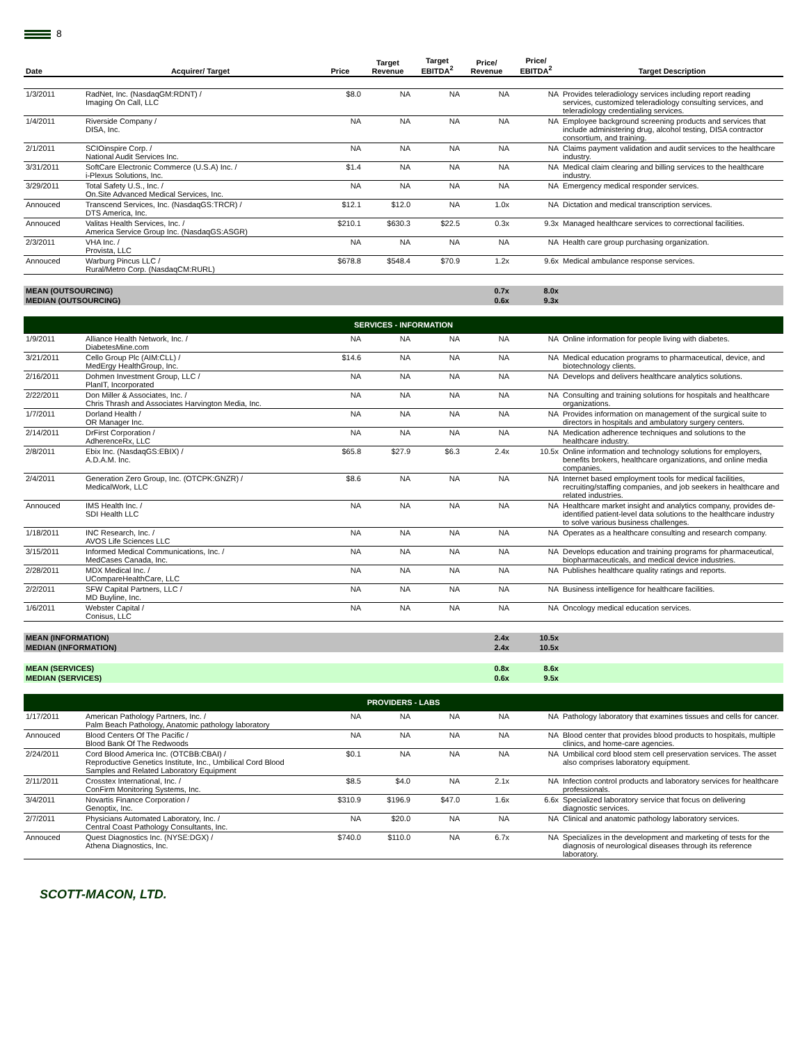8
| Date | Acquirer/ Target | Price | Target Revenue | Target EBITDA<sup>2</sup> | Price/ Revenue | Price/ EBITDA<sup>2</sup> | Target Description |
| --- | --- | --- | --- | --- | --- | --- | --- |
| 1/3/2011 | RadNet, Inc. (NasdaqGM:RDNT) / Imaging On Call, LLC | $8.0 | NA | NA | NA | NA | Provides teleradiology services including report reading services, customized teleradiology consulting services, and teleradiology credentialing services. |
| 1/4/2011 | Riverside Company / DISA, Inc. | NA | NA | NA | NA | NA | Employee background screening products and services that include administering drug, alcohol testing, DISA contractor consortium, and training. |
| 2/1/2011 | SCIOinspire Corp. / National Audit Services Inc. | NA | NA | NA | NA | NA | Claims payment validation and audit services to the healthcare industry. |
| 3/31/2011 | SoftCare Electronic Commerce (U.S.A) Inc. / i-Plexus Solutions, Inc. | $1.4 | NA | NA | NA | NA | Medical claim clearing and billing services to the healthcare industry. |
| 3/29/2011 | Total Safety U.S., Inc. / On.Site Advanced Medical Services, Inc. | NA | NA | NA | NA | NA | Emergency medical responder services. |
| Annouced | Transcend Services, Inc. (NasdaqGS:TRCR) / DTS America, Inc. | $12.1 | $12.0 | NA | 1.0x | NA | Dictation and medical transcription services. |
| Annouced | Valitas Health Services, Inc. / America Service Group Inc. (NasdaqGS:ASGR) | $210.1 | $630.3 | $22.5 | 0.3x | 9.3x | Managed healthcare services to correctional facilities. |
| 2/3/2011 | VHA Inc. / Provista, LLC | NA | NA | NA | NA | NA | Health care group purchasing organization. |
| Annouced | Warburg Pincus LLC / Rural/Metro Corp. (NasdaqCM:RURL) | $678.8 | $548.4 | $70.9 | 1.2x | 9.6x | Medical ambulance response services. |
| MEAN (OUTSOURCING) | | | | | 0.7x | 8.0x | |
| MEDIAN (OUTSOURCING) | | | | | 0.6x | 9.3x | |
| SERVICES - INFORMATION | | | | | | | |
| 1/9/2011 | Alliance Health Network, Inc. / DiabetesMine.com | NA | NA | NA | NA | NA | Online information for people living with diabetes. |
| 3/21/2011 | Cello Group Plc (AIM:CLL) / MedErgy HealthGroup, Inc. | $14.6 | NA | NA | NA | NA | Medical education programs to pharmaceutical, device, and biotechnology clients. |
| 2/16/2011 | Dohmen Investment Group, LLC / PlanIT, Incorporated | NA | NA | NA | NA | NA | Develops and delivers healthcare analytics solutions. |
| 2/22/2011 | Don Miller & Associates, Inc. / Chris Thrash and Associates Harvington Media, Inc. | NA | NA | NA | NA | NA | Consulting and training solutions for hospitals and healthcare organizations. |
| 1/7/2011 | Dorland Health / OR Manager Inc. | NA | NA | NA | NA | NA | Provides information on management of the surgical suite to directors in hospitals and ambulatory surgery centers. |
| 2/14/2011 | DrFirst Corporation / AdherenceRx, LLC | NA | NA | NA | NA | NA | Medication adherence techniques and solutions to the healthcare industry. |
| 2/8/2011 | Ebix Inc. (NasdaqGS:EBIX) / A.D.A.M. Inc. | $65.8 | $27.9 | $6.3 | 2.4x | 10.5x | Online information and technology solutions for employers, benefits brokers, healthcare organizations, and online media companies. |
| 2/4/2011 | Generation Zero Group, Inc. (OTCPK:GNZR) / MedicalWork, LLC | $8.6 | NA | NA | NA | NA | Internet based employment tools for medical facilities, recruiting/staffing companies, and job seekers in healthcare and related industries. |
| Annouced | IMS Health Inc. / SDI Health LLC | NA | NA | NA | NA | NA | Healthcare market insight and analytics company, provides de-identified patient-level data solutions to the healthcare industry to solve various business challenges. |
| 1/18/2011 | INC Research, Inc. / AVOS Life Sciences LLC | NA | NA | NA | NA | NA | Operates as a healthcare consulting and research company. |
| 3/15/2011 | Informed Medical Communications, Inc. / MedCases Canada, Inc. | NA | NA | NA | NA | NA | Develops education and training programs for pharmaceutical, biopharmaceuticals, and medical device industries. |
| 2/28/2011 | MDX Medical Inc. / UCompareHealthCare, LLC | NA | NA | NA | NA | NA | Publishes healthcare quality ratings and reports. |
| 2/2/2011 | SFW Capital Partners, LLC / MD Buyline, Inc. | NA | NA | NA | NA | NA | Business intelligence for healthcare facilities. |
| 1/6/2011 | Webster Capital / Conisus, LLC | NA | NA | NA | NA | NA | Oncology medical education services. |
| MEAN (INFORMATION) | | | | | 2.4x | 10.5x | |
| MEDIAN (INFORMATION) | | | | | 2.4x | 10.5x | |
| MEAN (SERVICES) | | | | | 0.8x | 8.6x | |
| MEDIAN (SERVICES) | | | | | 0.6x | 9.5x | |
| PROVIDERS - LABS | | | | | | | |
| 1/17/2011 | American Pathology Partners, Inc. / Palm Beach Pathology, Anatomic pathology laboratory | NA | NA | NA | NA | NA | Pathology laboratory that examines tissues and cells for cancer. |
| Annouced | Blood Centers Of The Pacific / Blood Bank Of The Redwoods | NA | NA | NA | NA | NA | Blood center that provides blood products to hospitals, multiple clinics, and home-care agencies. |
| 2/24/2011 | Cord Blood America Inc. (OTCBB:CBAI) / Reproductive Genetics Institute, Inc., Umbilical Cord Blood Samples and Related Laboratory Equipment | $0.1 | NA | NA | NA | NA | Umbilical cord blood stem cell preservation services. The asset also comprises laboratory equipment. |
| 2/11/2011 | Crosstex International, Inc. / ConFirm Monitoring Systems, Inc. | $8.5 | $4.0 | NA | 2.1x | NA | Infection control products and laboratory services for healthcare professionals. |
| 3/4/2011 | Novartis Finance Corporation / Genoptix, Inc. | $310.9 | $196.9 | $47.0 | 1.6x | 6.6x | Specialized laboratory service that focus on delivering diagnostic services. |
| 2/7/2011 | Physicians Automated Laboratory, Inc. / Central Coast Pathology Consultants, Inc. | NA | $20.0 | NA | NA | NA | Clinical and anatomic pathology laboratory services. |
| Annouced | Quest Diagnostics Inc. (NYSE:DGX) / Athena Diagnostics, Inc. | $740.0 | $110.0 | NA | 6.7x | NA | Specializes in the development and marketing of tests for the diagnosis of neurological diseases through its reference laboratory. |
SCOTT-MACON, LTD.